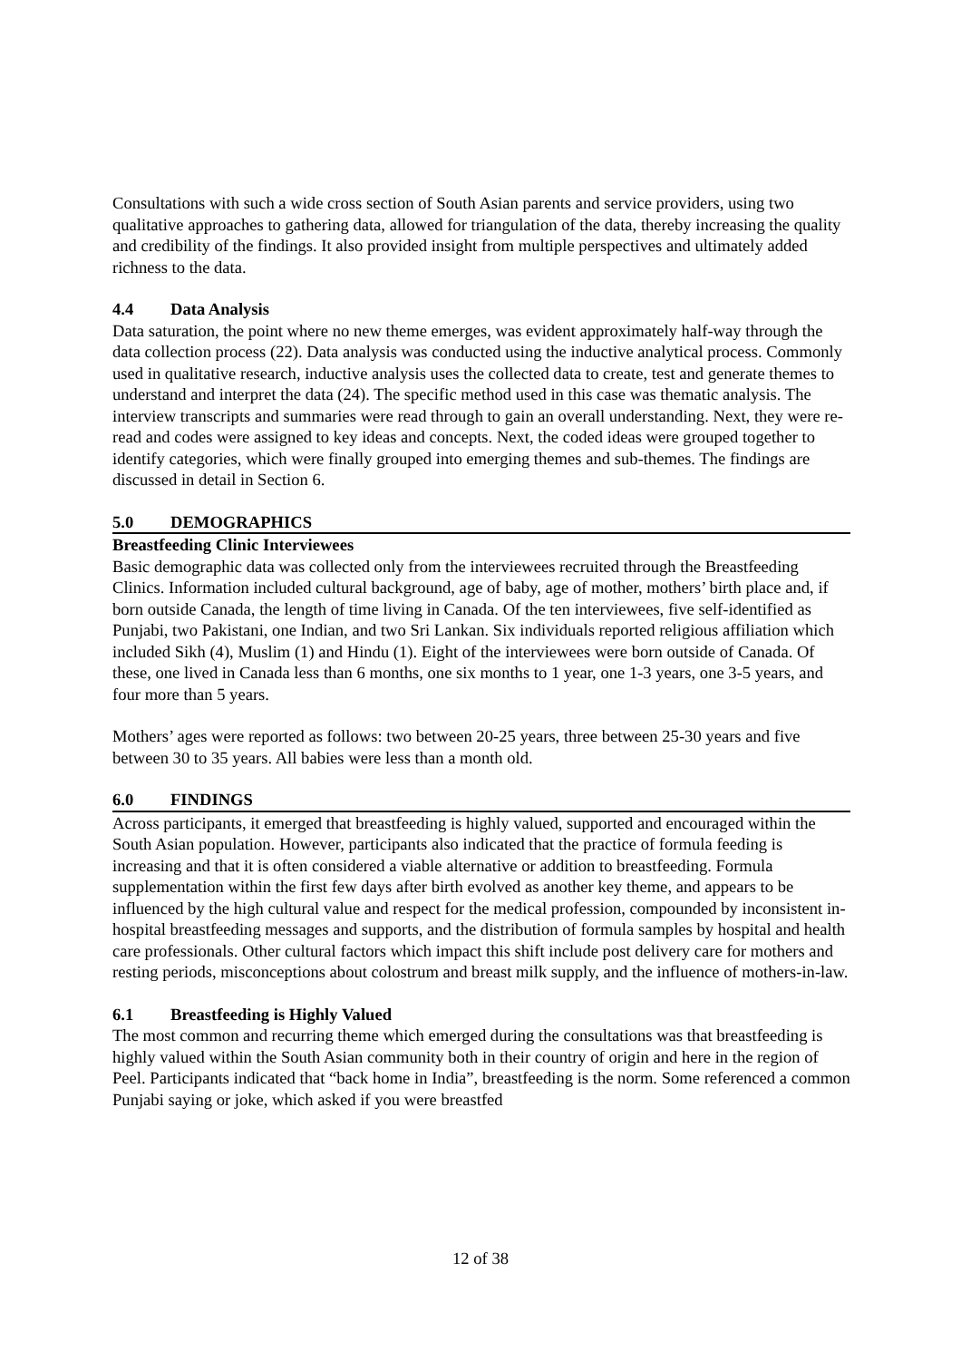Consultations with such a wide cross section of South Asian parents and service providers, using two qualitative approaches to gathering data, allowed for triangulation of the data, thereby increasing the quality and credibility of the findings. It also provided insight from multiple perspectives and ultimately added richness to the data.
4.4 Data Analysis
Data saturation, the point where no new theme emerges, was evident approximately half-way through the data collection process (22). Data analysis was conducted using the inductive analytical process. Commonly used in qualitative research, inductive analysis uses the collected data to create, test and generate themes to understand and interpret the data (24). The specific method used in this case was thematic analysis. The interview transcripts and summaries were read through to gain an overall understanding. Next, they were re-read and codes were assigned to key ideas and concepts. Next, the coded ideas were grouped together to identify categories, which were finally grouped into emerging themes and sub-themes. The findings are discussed in detail in Section 6.
5.0 DEMOGRAPHICS
Breastfeeding Clinic Interviewees
Basic demographic data was collected only from the interviewees recruited through the Breastfeeding Clinics. Information included cultural background, age of baby, age of mother, mothers’ birth place and, if born outside Canada, the length of time living in Canada. Of the ten interviewees, five self-identified as Punjabi, two Pakistani, one Indian, and two Sri Lankan. Six individuals reported religious affiliation which included Sikh (4), Muslim (1) and Hindu (1). Eight of the interviewees were born outside of Canada. Of these, one lived in Canada less than 6 months, one six months to 1 year, one 1-3 years, one 3-5 years, and four more than 5 years.
Mothers’ ages were reported as follows: two between 20-25 years, three between 25-30 years and five between 30 to 35 years. All babies were less than a month old.
6.0 FINDINGS
Across participants, it emerged that breastfeeding is highly valued, supported and encouraged within the South Asian population. However, participants also indicated that the practice of formula feeding is increasing and that it is often considered a viable alternative or addition to breastfeeding. Formula supplementation within the first few days after birth evolved as another key theme, and appears to be influenced by the high cultural value and respect for the medical profession, compounded by inconsistent in-hospital breastfeeding messages and supports, and the distribution of formula samples by hospital and health care professionals. Other cultural factors which impact this shift include post delivery care for mothers and resting periods, misconceptions about colostrum and breast milk supply, and the influence of mothers-in-law.
6.1 Breastfeeding is Highly Valued
The most common and recurring theme which emerged during the consultations was that breastfeeding is highly valued within the South Asian community both in their country of origin and here in the region of Peel. Participants indicated that “back home in India”, breastfeeding is the norm. Some referenced a common Punjabi saying or joke, which asked if you were breastfed
12 of 38